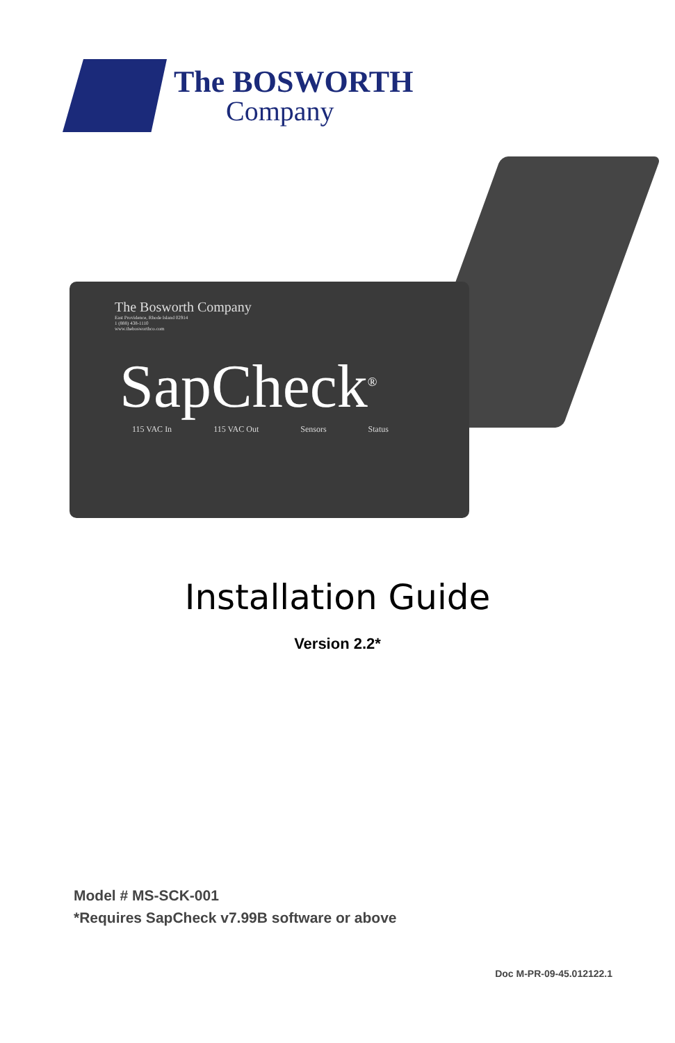The BOSWORTH
Company
The Bosworth Company
East Providence, Rhode Island 02914
1 (888) 438-1110
www.thebosworthco.com
SapCheck<sup>®</sup>
115 VAC In 115 VAC Out Sensors Status
Installation Guide
Version 2.2*
Model # MS-SCK-001
*Requires SapCheck v7.99B software or above
Doc M-PR-09-45.012122.1